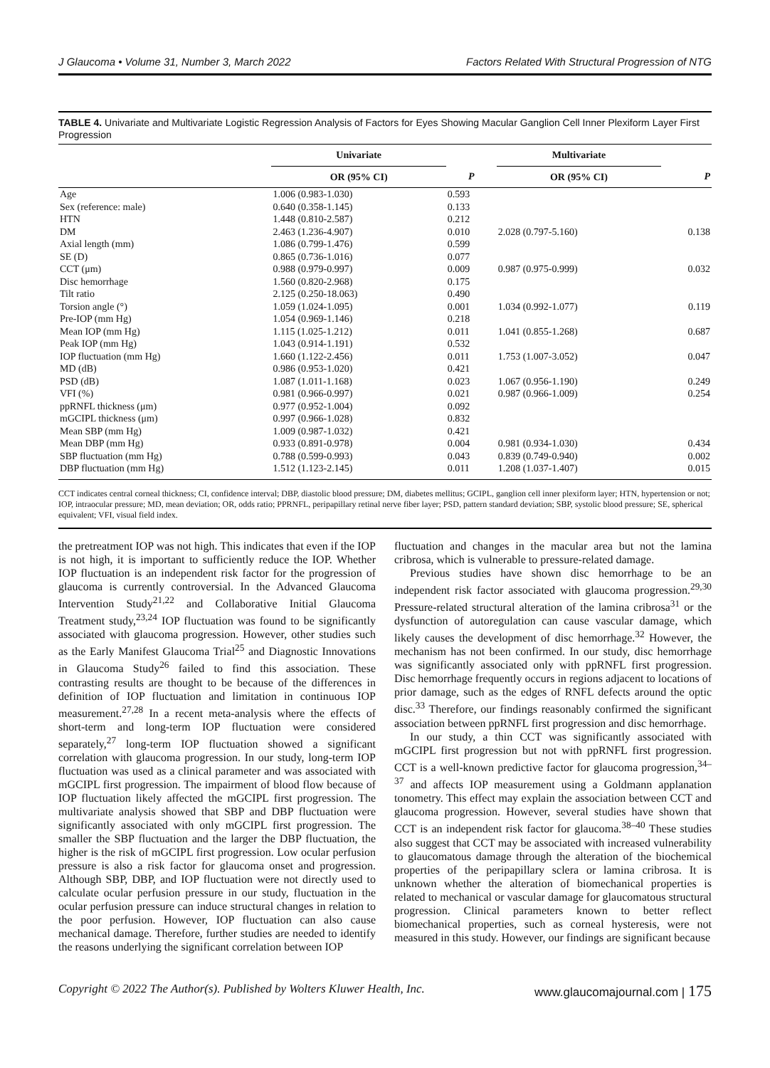J Glaucoma • Volume 31, Number 3, March 2022 Factors Related With Structural Progression of NTG
TABLE 4. Univariate and Multivariate Logistic Regression Analysis of Factors for Eyes Showing Macular Ganglion Cell Inner Plexiform Layer First Progression
| | Univariate | | Multivariate | |
| --- | --- | --- | --- | --- |
| | OR (95% CI) | P | OR (95% CI) | P |
| Age | 1.006 (0.983-1.030) | 0.593 | | |
| Sex (reference: male) | 0.640 (0.358-1.145) | 0.133 | | |
| HTN | 1.448 (0.810-2.587) | 0.212 | | |
| DM | 2.463 (1.236-4.907) | 0.010 | 2.028 (0.797-5.160) | 0.138 |
| Axial length (mm) | 1.086 (0.799-1.476) | 0.599 | | |
| SE (D) | 0.865 (0.736-1.016) | 0.077 | | |
| CCT (μm) | 0.988 (0.979-0.997) | 0.009 | 0.987 (0.975-0.999) | 0.032 |
| Disc hemorrhage | 1.560 (0.820-2.968) | 0.175 | | |
| Tilt ratio | 2.125 (0.250-18.063) | 0.490 | | |
| Torsion angle (°) | 1.059 (1.024-1.095) | 0.001 | 1.034 (0.992-1.077) | 0.119 |
| Pre-IOP (mm Hg) | 1.054 (0.969-1.146) | 0.218 | | |
| Mean IOP (mm Hg) | 1.115 (1.025-1.212) | 0.011 | 1.041 (0.855-1.268) | 0.687 |
| Peak IOP (mm Hg) | 1.043 (0.914-1.191) | 0.532 | | |
| IOP fluctuation (mm Hg) | 1.660 (1.122-2.456) | 0.011 | 1.753 (1.007-3.052) | 0.047 |
| MD (dB) | 0.986 (0.953-1.020) | 0.421 | | |
| PSD (dB) | 1.087 (1.011-1.168) | 0.023 | 1.067 (0.956-1.190) | 0.249 |
| VFI (%) | 0.981 (0.966-0.997) | 0.021 | 0.987 (0.966-1.009) | 0.254 |
| ppRNFL thickness (μm) | 0.977 (0.952-1.004) | 0.092 | | |
| mGCIPL thickness (μm) | 0.997 (0.966-1.028) | 0.832 | | |
| Mean SBP (mm Hg) | 1.009 (0.987-1.032) | 0.421 | | |
| Mean DBP (mm Hg) | 0.933 (0.891-0.978) | 0.004 | 0.981 (0.934-1.030) | 0.434 |
| SBP fluctuation (mm Hg) | 0.788 (0.599-0.993) | 0.043 | 0.839 (0.749-0.940) | 0.002 |
| DBP fluctuation (mm Hg) | 1.512 (1.123-2.145) | 0.011 | 1.208 (1.037-1.407) | 0.015 |
CCT indicates central corneal thickness; CI, confidence interval; DBP, diastolic blood pressure; DM, diabetes mellitus; GCIPL, ganglion cell inner plexiform layer; HTN, hypertension or not; IOP, intraocular pressure; MD, mean deviation; OR, odds ratio; PPRNFL, peripapillary retinal nerve fiber layer; PSD, pattern standard deviation; SBP, systolic blood pressure; SE, spherical equivalent; VFI, visual field index.
the pretreatment IOP was not high. This indicates that even if the IOP is not high, it is important to sufficiently reduce the IOP. Whether IOP fluctuation is an independent risk factor for the progression of glaucoma is currently controversial. In the Advanced Glaucoma Intervention Study<sup>21,22</sup> and Collaborative Initial Glaucoma Treatment study,<sup>23,24</sup> IOP fluctuation was found to be significantly associated with glaucoma progression. However, other studies such as the Early Manifest Glaucoma Trial<sup>25</sup> and Diagnostic Innovations in Glaucoma Study<sup>26</sup> failed to find this association. These contrasting results are thought to be because of the differences in definition of IOP fluctuation and limitation in continuous IOP measurement.<sup>27,28</sup> In a recent meta-analysis where the effects of short-term and long-term IOP fluctuation were considered separately,<sup>27</sup> long-term IOP fluctuation showed a significant correlation with glaucoma progression. In our study, long-term IOP fluctuation was used as a clinical parameter and was associated with mGCIPL first progression. The impairment of blood flow because of IOP fluctuation likely affected the mGCIPL first progression. The multivariate analysis showed that SBP and DBP fluctuation were significantly associated with only mGCIPL first progression. The smaller the SBP fluctuation and the larger the DBP fluctuation, the higher is the risk of mGCIPL first progression. Low ocular perfusion pressure is also a risk factor for glaucoma onset and progression. Although SBP, DBP, and IOP fluctuation were not directly used to calculate ocular perfusion pressure in our study, fluctuation in the ocular perfusion pressure can induce structural changes in relation to the poor perfusion. However, IOP fluctuation can also cause mechanical damage. Therefore, further studies are needed to identify the reasons underlying the significant correlation between IOP
fluctuation and changes in the macular area but not the lamina cribrosa, which is vulnerable to pressure-related damage.
Previous studies have shown disc hemorrhage to be an independent risk factor associated with glaucoma progression.<sup>29,30</sup> Pressure-related structural alteration of the lamina cribrosa<sup>31</sup> or the dysfunction of autoregulation can cause vascular damage, which likely causes the development of disc hemorrhage.<sup>32</sup> However, the mechanism has not been confirmed. In our study, disc hemorrhage was significantly associated only with ppRNFL first progression. Disc hemorrhage frequently occurs in regions adjacent to locations of prior damage, such as the edges of RNFL defects around the optic disc.<sup>33</sup> Therefore, our findings reasonably confirmed the significant association between ppRNFL first progression and disc hemorrhage.
In our study, a thin CCT was significantly associated with mGCIPL first progression but not with ppRNFL first progression. CCT is a well-known predictive factor for glaucoma progression,<sup>34–37</sup> and affects IOP measurement using a Goldmann applanation tonometry. This effect may explain the association between CCT and glaucoma progression. However, several studies have shown that CCT is an independent risk factor for glaucoma.<sup>38–40</sup> These studies also suggest that CCT may be associated with increased vulnerability to glaucomatous damage through the alteration of the biochemical properties of the peripapillary sclera or lamina cribrosa. It is unknown whether the alteration of biomechanical properties is related to mechanical or vascular damage for glaucomatous structural progression. Clinical parameters known to better reflect biomechanical properties, such as corneal hysteresis, were not measured in this study. However, our findings are significant because
Copyright © 2022 The Author(s). Published by Wolters Kluwer Health, Inc. www.glaucomajournal.com | 175